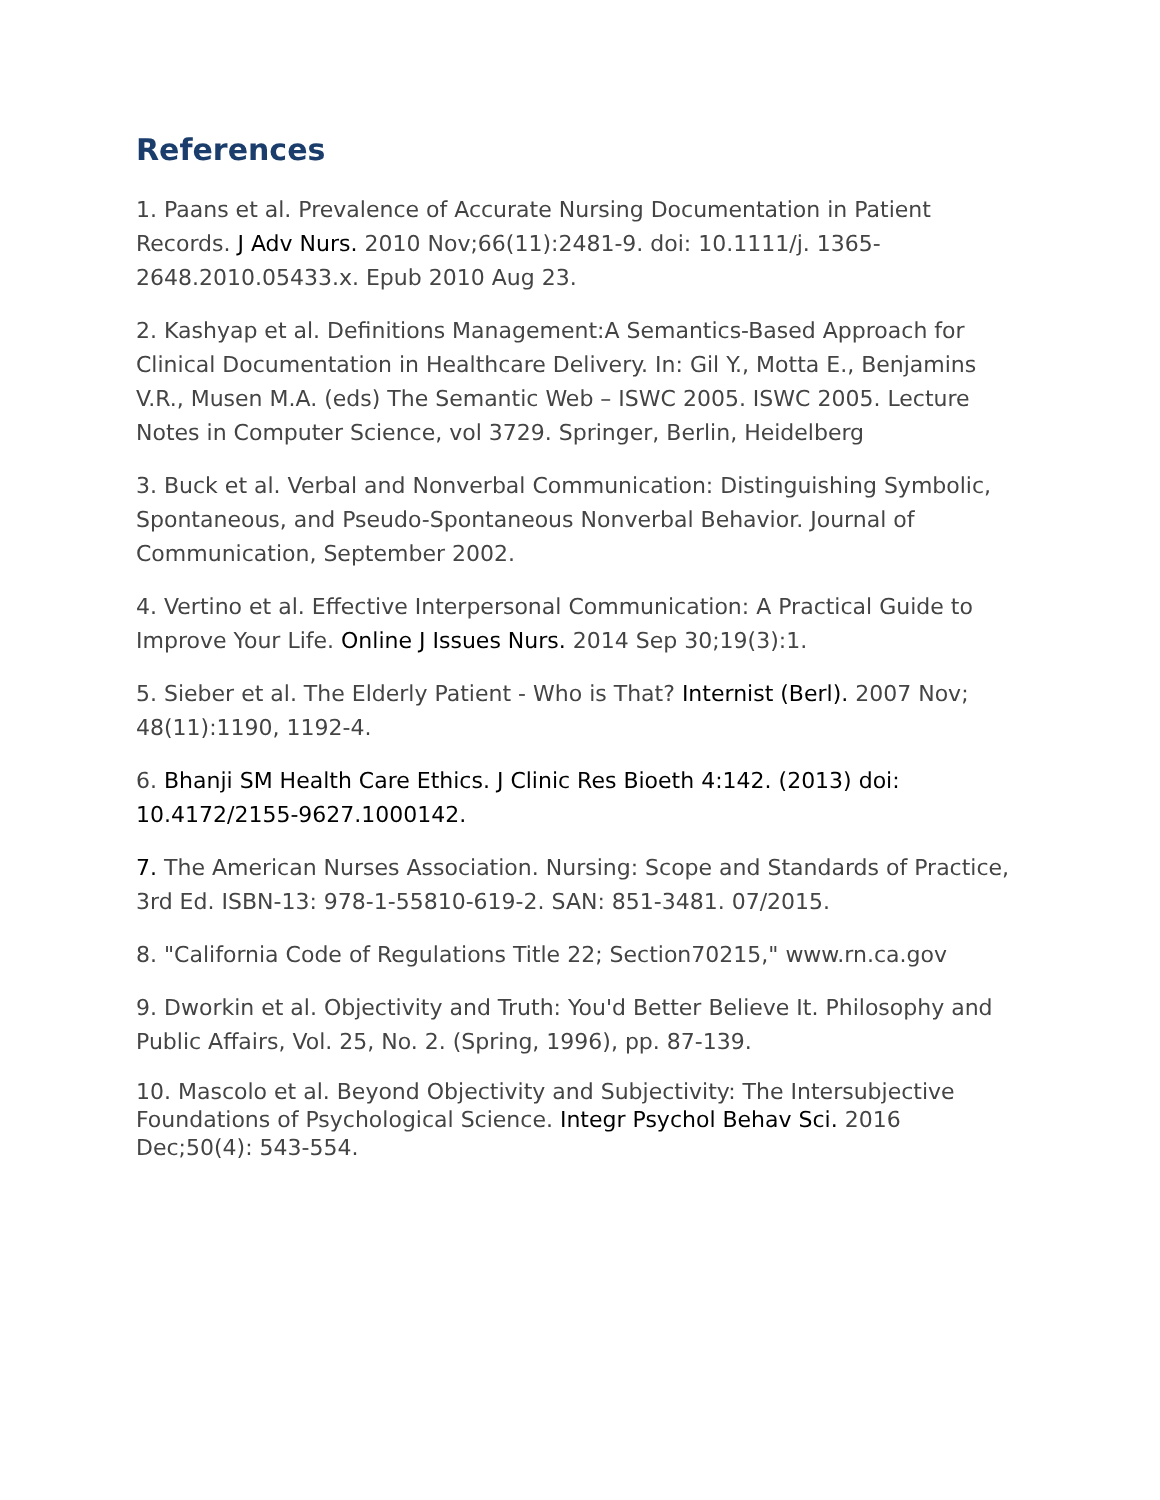References
1. Paans et al. Prevalence of Accurate Nursing Documentation in Patient Records. J Adv Nurs. 2010 Nov;66(11):2481-9. doi: 10.1111/j. 1365-2648.2010.05433.x. Epub 2010 Aug 23.
2. Kashyap et al. Definitions Management:A Semantics-Based Approach for Clinical Documentation in Healthcare Delivery. In: Gil Y., Motta E., Benjamins V.R., Musen M.A. (eds) The Semantic Web – ISWC 2005. ISWC 2005. Lecture Notes in Computer Science, vol 3729. Springer, Berlin, Heidelberg
3. Buck et al. Verbal and Nonverbal Communication: Distinguishing Symbolic, Spontaneous, and Pseudo-Spontaneous Nonverbal Behavior. Journal of Communication, September 2002.
4. Vertino et al. Effective Interpersonal Communication: A Practical Guide to Improve Your Life. Online J Issues Nurs. 2014 Sep 30;19(3):1.
5. Sieber et al. The Elderly Patient - Who is That? Internist (Berl). 2007 Nov; 48(11):1190, 1192-4.
6. Bhanji SM Health Care Ethics. J Clinic Res Bioeth 4:142. (2013) doi: 10.4172/2155-9627.1000142.
7. The American Nurses Association. Nursing: Scope and Standards of Practice, 3rd Ed. ISBN-13: 978-1-55810-619-2. SAN: 851-3481. 07/2015.
8. "California Code of Regulations Title 22; Section70215," www.rn.ca.gov
9. Dworkin et al. Objectivity and Truth: You'd Better Believe It. Philosophy and Public Affairs, Vol. 25, No. 2. (Spring, 1996), pp. 87-139.
10. Mascolo et al. Beyond Objectivity and Subjectivity: The Intersubjective Foundations of Psychological Science. Integr Psychol Behav Sci. 2016 Dec;50(4): 543-554.